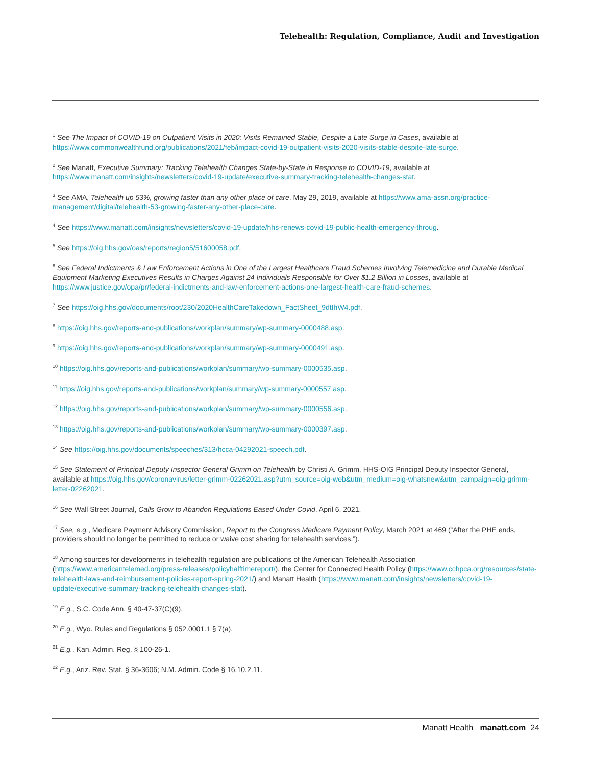Telehealth: Regulation, Compliance, Audit and Investigation
<sup>1</sup> See The Impact of COVID-19 on Outpatient Visits in 2020: Visits Remained Stable, Despite a Late Surge in Cases, available at https://www.commonwealthfund.org/publications/2021/feb/impact-covid-19-outpatient-visits-2020-visits-stable-despite-late-surge.
<sup>2</sup> See Manatt, Executive Summary: Tracking Telehealth Changes State-by-State in Response to COVID-19, available at https://www.manatt.com/insights/newsletters/covid-19-update/executive-summary-tracking-telehealth-changes-stat.
<sup>3</sup> See AMA, Telehealth up 53%, growing faster than any other place of care, May 29, 2019, available at https://www.ama-assn.org/practice-management/digital/telehealth-53-growing-faster-any-other-place-care.
<sup>4</sup> See https://www.manatt.com/insights/newsletters/covid-19-update/hhs-renews-covid-19-public-health-emergency-throug.
<sup>5</sup> See https://oig.hhs.gov/oas/reports/region5/51600058.pdf.
<sup>6</sup> See Federal Indictments & Law Enforcement Actions in One of the Largest Healthcare Fraud Schemes Involving Telemedicine and Durable Medical Equipment Marketing Executives Results in Charges Against 24 Individuals Responsible for Over $1.2 Billion in Losses, available at https://www.justice.gov/opa/pr/federal-indictments-and-law-enforcement-actions-one-largest-health-care-fraud-schemes.
<sup>7</sup> See https://oig.hhs.gov/documents/root/230/2020HealthCareTakedown_FactSheet_9dtIhW4.pdf.
<sup>8</sup> https://oig.hhs.gov/reports-and-publications/workplan/summary/wp-summary-0000488.asp.
<sup>9</sup> https://oig.hhs.gov/reports-and-publications/workplan/summary/wp-summary-0000491.asp.
<sup>10</sup> https://oig.hhs.gov/reports-and-publications/workplan/summary/wp-summary-0000535.asp.
<sup>11</sup> https://oig.hhs.gov/reports-and-publications/workplan/summary/wp-summary-0000557.asp.
<sup>12</sup> https://oig.hhs.gov/reports-and-publications/workplan/summary/wp-summary-0000556.asp.
<sup>13</sup> https://oig.hhs.gov/reports-and-publications/workplan/summary/wp-summary-0000397.asp.
<sup>14</sup> See https://oig.hhs.gov/documents/speeches/313/hcca-04292021-speech.pdf.
<sup>15</sup> See Statement of Principal Deputy Inspector General Grimm on Telehealth by Christi A. Grimm, HHS-OIG Principal Deputy Inspector General, available at https://oig.hhs.gov/coronavirus/letter-grimm-02262021.asp?utm_source=oig-web&utm_medium=oig-whatsnew&utm_campaign=oig-grimm-letter-02262021.
<sup>16</sup> See Wall Street Journal, Calls Grow to Abandon Regulations Eased Under Covid, April 6, 2021.
<sup>17</sup> See, e.g., Medicare Payment Advisory Commission, Report to the Congress Medicare Payment Policy, March 2021 at 469 (“After the PHE ends, providers should no longer be permitted to reduce or waive cost sharing for telehealth services.”).
<sup>18</sup> Among sources for developments in telehealth regulation are publications of the American Telehealth Association (https://www.americantelemed.org/press-releases/policyhalftimereport/), the Center for Connected Health Policy (https://www.cchpca.org/resources/state-telehealth-laws-and-reimbursement-policies-report-spring-2021/) and Manatt Health (https://www.manatt.com/insights/newsletters/covid-19-update/executive-summary-tracking-telehealth-changes-stat).
<sup>19</sup> E.g., S.C. Code Ann. § 40-47-37(C)(9).
<sup>20</sup> E.g., Wyo. Rules and Regulations § 052.0001.1 § 7(a).
<sup>21</sup> E.g., Kan. Admin. Reg. § 100-26-1.
<sup>22</sup> E.g., Ariz. Rev. Stat. § 36-3606; N.M. Admin. Code § 16.10.2.11.
Manatt Health manatt.com 24